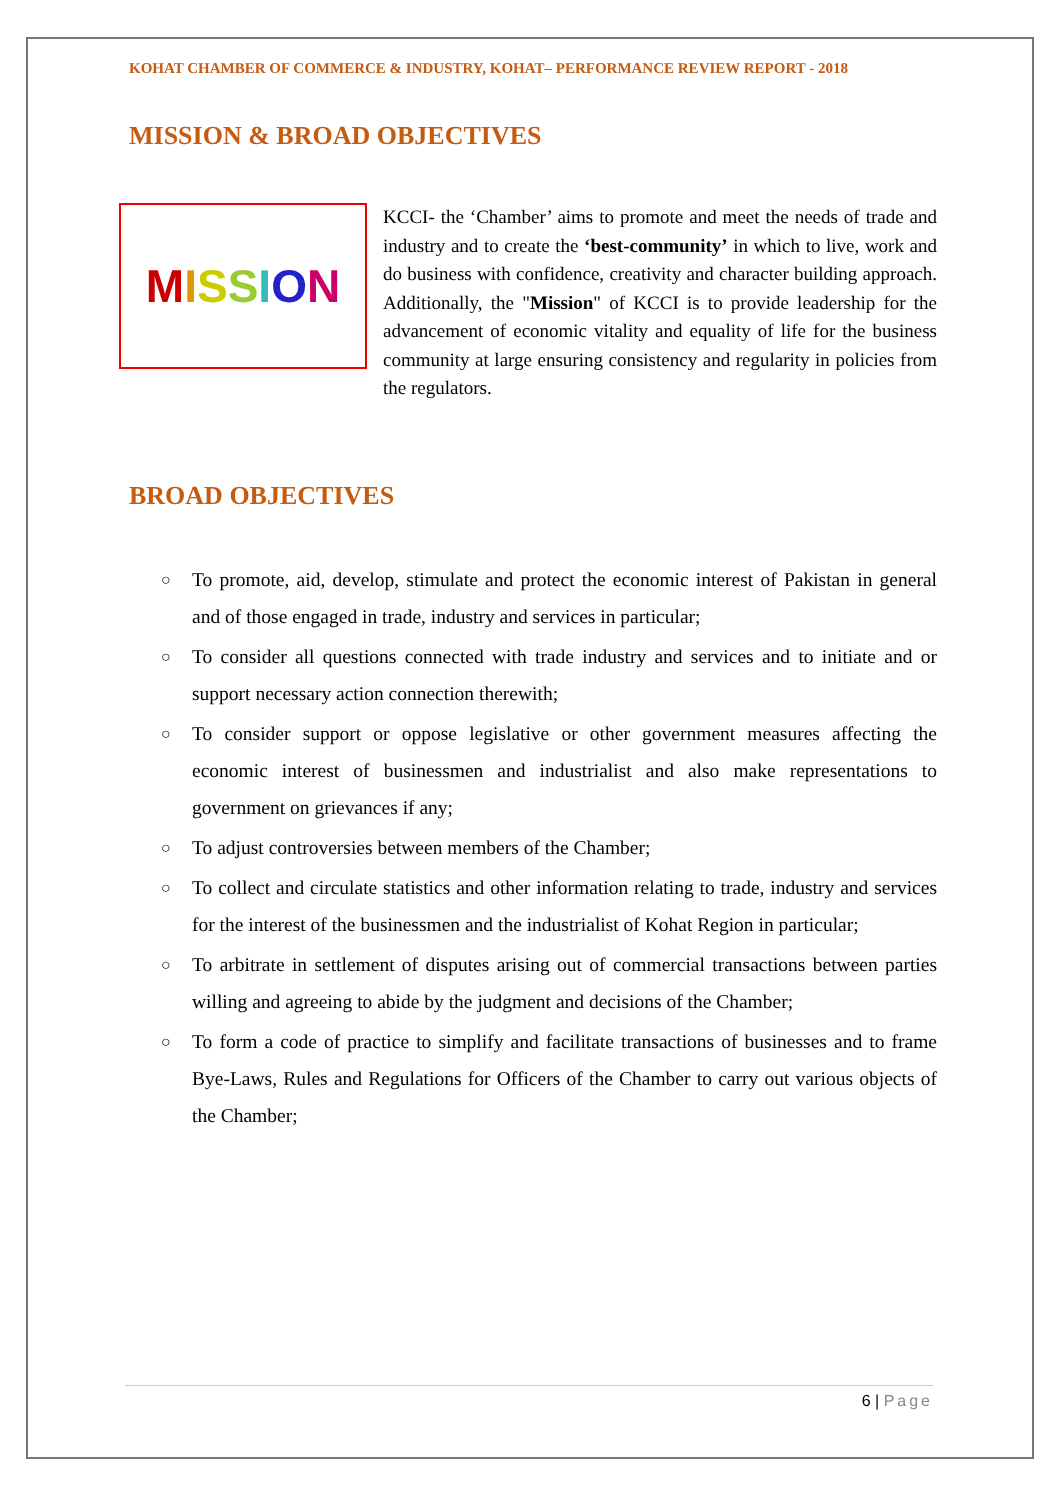KOHAT CHAMBER OF COMMERCE & INDUSTRY, KOHAT– PERFORMANCE REVIEW REPORT - 2018
MISSION & BROAD OBJECTIVES
MISSION
KCCI- the ‘Chamber’ aims to promote and meet the needs of trade and industry and to create the ‘best-community’ in which to live, work and do business with confidence, creativity and character building approach. Additionally, the "Mission" of KCCI is to provide leadership for the advancement of economic vitality and equality of life for the business community at large ensuring consistency and regularity in policies from the regulators.
BROAD OBJECTIVES
○ To promote, aid, develop, stimulate and protect the economic interest of Pakistan in general and of those engaged in trade, industry and services in particular;
○ To consider all questions connected with trade industry and services and to initiate and or support necessary action connection therewith;
○ To consider support or oppose legislative or other government measures affecting the economic interest of businessmen and industrialist and also make representations to government on grievances if any;
○ To adjust controversies between members of the Chamber;
○ To collect and circulate statistics and other information relating to trade, industry and services for the interest of the businessmen and the industrialist of Kohat Region in particular;
○ To arbitrate in settlement of disputes arising out of commercial transactions between parties willing and agreeing to abide by the judgment and decisions of the Chamber;
○ To form a code of practice to simplify and facilitate transactions of businesses and to frame Bye-Laws, Rules and Regulations for Officers of the Chamber to carry out various objects of the Chamber;
6 | Page